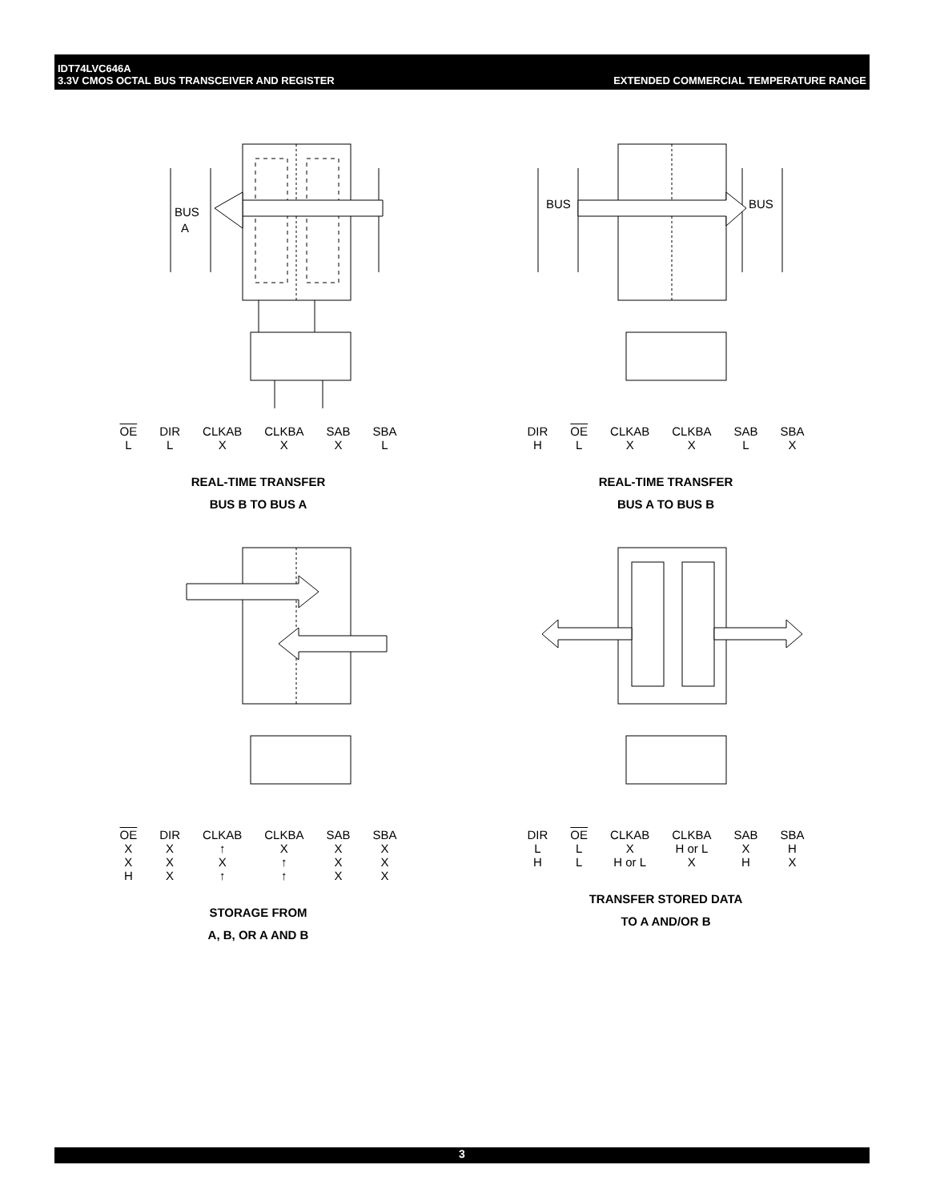IDT74LVC646A
3.3V CMOS OCTAL BUS TRANSCEIVER AND REGISTER
EXTENDED COMMERCIAL TEMPERATURE RANGE
BUS
A
| OE | DIR | CLKAB | CLKBA | SAB | SBA |
| --- | --- | --- | --- | --- | --- |
| L | L | X | X | X | L |
REAL-TIME TRANSFER
BUS B TO BUS A
BUS
BUS
| DIR | OE | CLKAB | CLKBA | SAB | SBA |
| --- | --- | --- | --- | --- | --- |
| H | L | X | X | L | X |
REAL-TIME TRANSFER
BUS A TO BUS B
| OE | DIR | CLKAB | CLKBA | SAB | SBA |
| --- | --- | --- | --- | --- | --- |
| X | X | ↑ | X | X | X |
| X | X | X | ↑ | X | X |
| H | X | ↑ | ↑ | X | X |
STORAGE FROM
A, B, OR A AND B
| DIR | OE | CLKAB | CLKBA | SAB | SBA |
| --- | --- | --- | --- | --- | --- |
| L | L | X | H or L | X | H |
| H | L | H or L | X | H | X |
TRANSFER STORED DATA
TO A AND/OR B
3